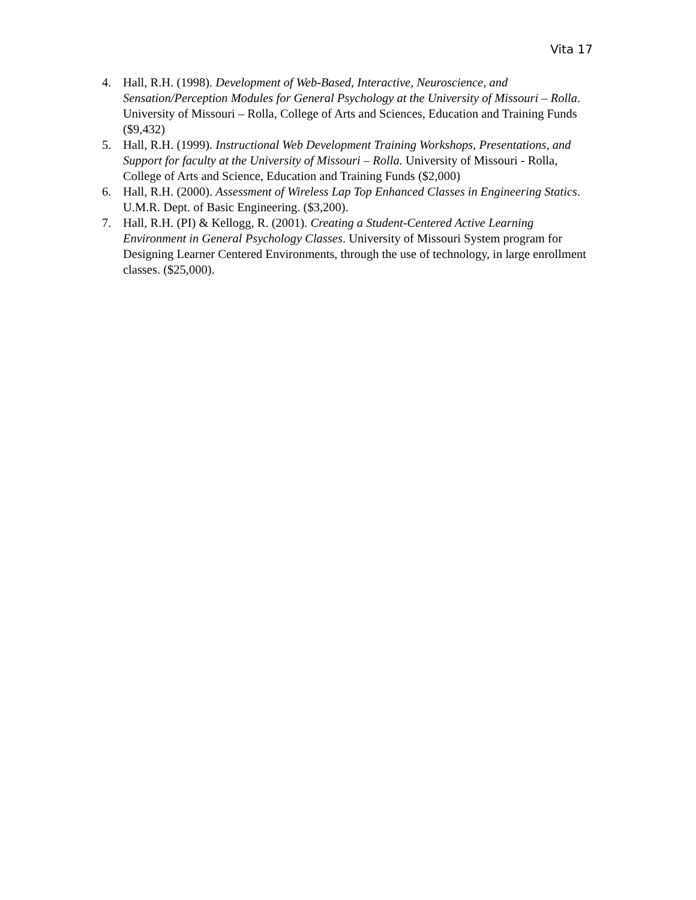Vita 17
4. Hall, R.H. (1998). Development of Web-Based, Interactive, Neuroscience, and Sensation/Perception Modules for General Psychology at the University of Missouri – Rolla. University of Missouri – Rolla, College of Arts and Sciences, Education and Training Funds ($9,432)
5. Hall, R.H. (1999). Instructional Web Development Training Workshops, Presentations, and Support for faculty at the University of Missouri – Rolla. University of Missouri - Rolla, College of Arts and Science, Education and Training Funds ($2,000)
6. Hall, R.H. (2000). Assessment of Wireless Lap Top Enhanced Classes in Engineering Statics. U.M.R. Dept. of Basic Engineering. ($3,200).
7. Hall, R.H. (PI) & Kellogg, R. (2001). Creating a Student-Centered Active Learning Environment in General Psychology Classes. University of Missouri System program for Designing Learner Centered Environments, through the use of technology, in large enrollment classes. ($25,000).